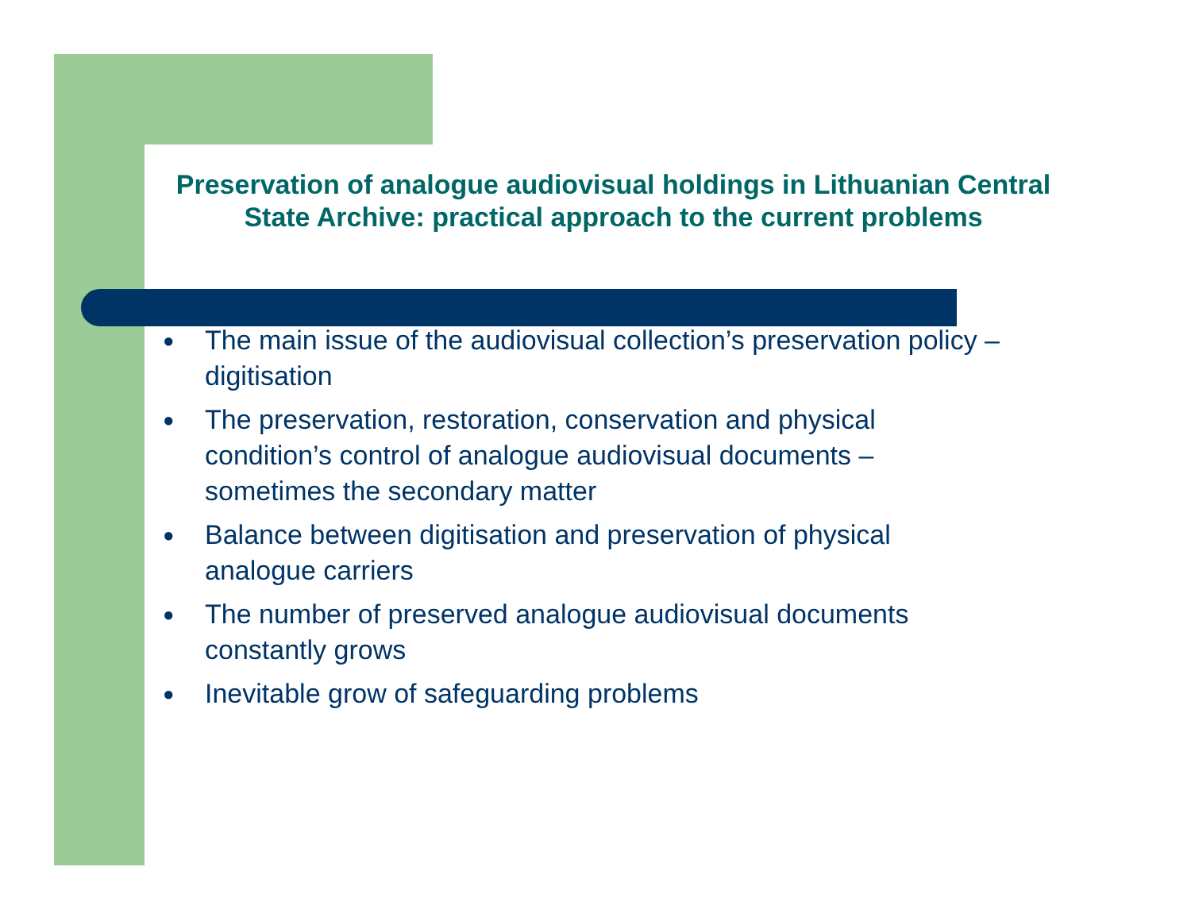Preservation of analogue audiovisual holdings in Lithuanian Central State Archive: practical approach to the current problems
● The main issue of the audiovisual collection’s preservation policy – digitisation
● The preservation, restoration, conservation and physical condition’s control of analogue audiovisual documents – sometimes the secondary matter
● Balance between digitisation and preservation of physical analogue carriers
● The number of preserved analogue audiovisual documents constantly grows
● Inevitable grow of safeguarding problems